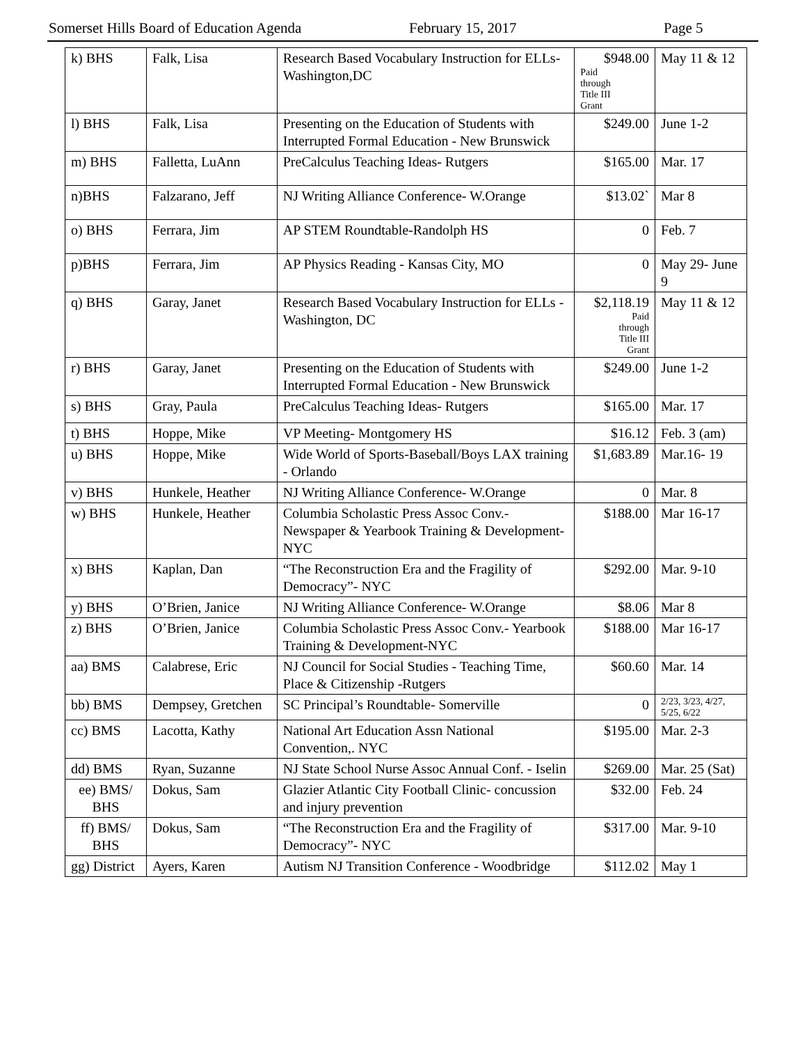Somerset Hills Board of Education Agenda February 15, 2017 Page 5
| k) BHS | Falk, Lisa | Research Based Vocabulary Instruction for ELLs- Washington,DC | $948.00 Paid through Title III Grant | May 11 & 12 |
| l) BHS | Falk, Lisa | Presenting on the Education of Students with Interrupted Formal Education - New Brunswick | $249.00 | June 1-2 |
| m) BHS | Falletta, LuAnn | PreCalculus Teaching Ideas- Rutgers | $165.00 | Mar. 17 |
| n)BHS | Falzarano, Jeff | NJ Writing Alliance Conference- W.Orange | $13.02` | Mar 8 |
| o) BHS | Ferrara, Jim | AP STEM Roundtable-Randolph HS | 0 | Feb. 7 |
| p)BHS | Ferrara, Jim | AP Physics Reading - Kansas City, MO | 0 | May 29- June 9 |
| q) BHS | Garay, Janet | Research Based Vocabulary Instruction for ELLs - Washington, DC | $2,118.19 Paid through Title III Grant | May 11 & 12 |
| r) BHS | Garay, Janet | Presenting on the Education of Students with Interrupted Formal Education - New Brunswick | $249.00 | June 1-2 |
| s) BHS | Gray, Paula | PreCalculus Teaching Ideas- Rutgers | $165.00 | Mar. 17 |
| t) BHS | Hoppe, Mike | VP Meeting- Montgomery HS | $16.12 | Feb. 3 (am) |
| u) BHS | Hoppe, Mike | Wide World of Sports-Baseball/Boys LAX training - Orlando | $1,683.89 | Mar.16- 19 |
| v) BHS | Hunkele, Heather | NJ Writing Alliance Conference- W.Orange | 0 | Mar. 8 |
| w) BHS | Hunkele, Heather | Columbia Scholastic Press Assoc Conv.- Newspaper & Yearbook Training & Development-NYC | $188.00 | Mar 16-17 |
| x) BHS | Kaplan, Dan | “The Reconstruction Era and the Fragility of Democracy”- NYC | $292.00 | Mar. 9-10 |
| y) BHS | O’Brien, Janice | NJ Writing Alliance Conference- W.Orange | $8.06 | Mar 8 |
| z) BHS | O’Brien, Janice | Columbia Scholastic Press Assoc Conv.- Yearbook Training & Development-NYC | $188.00 | Mar 16-17 |
| aa) BMS | Calabrese, Eric | NJ Council for Social Studies - Teaching Time, Place & Citizenship -Rutgers | $60.60 | Mar. 14 |
| bb) BMS | Dempsey, Gretchen | SC Principal’s Roundtable- Somerville | 0 | 2/23, 3/23, 4/27, 5/25, 6/22 |
| cc) BMS | Lacotta, Kathy | National Art Education Assn National Convention,. NYC | $195.00 | Mar. 2-3 |
| dd) BMS | Ryan, Suzanne | NJ State School Nurse Assoc Annual Conf. - Iselin | $269.00 | Mar. 25 (Sat) |
| ee) BMS/ BHS | Dokus, Sam | Glazier Atlantic City Football Clinic- concussion and injury prevention | $32.00 | Feb. 24 |
| ff) BMS/ BHS | Dokus, Sam | “The Reconstruction Era and the Fragility of Democracy”- NYC | $317.00 | Mar. 9-10 |
| gg) District | Ayers, Karen | Autism NJ Transition Conference - Woodbridge | $112.02 | May 1 |